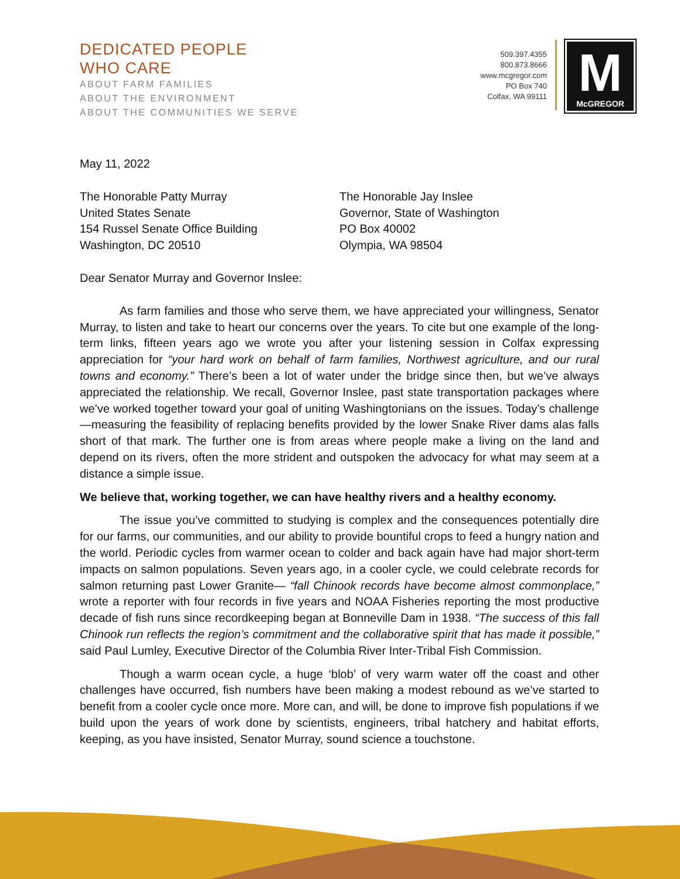DEDICATED PEOPLE
WHO CARE
ABOUT FARM FAMILIES
ABOUT THE ENVIRONMENT
ABOUT THE COMMUNITIES WE SERVE
509.397.4355
800.873.8666
www.mcgregor.com
PO Box 740
Colfax, WA 99111
M
McGREGOR
May 11, 2022
The Honorable Patty Murray
United States Senate
154 Russel Senate Office Building
Washington, DC 20510
The Honorable Jay Inslee
Governor, State of Washington
PO Box 40002
Olympia, WA 98504
Dear Senator Murray and Governor Inslee:
As farm families and those who serve them, we have appreciated your willingness, Senator Murray, to listen and take to heart our concerns over the years. To cite but one example of the long-term links, fifteen years ago we wrote you after your listening session in Colfax expressing appreciation for “your hard work on behalf of farm families, Northwest agriculture, and our rural towns and economy.” There’s been a lot of water under the bridge since then, but we’ve always appreciated the relationship. We recall, Governor Inslee, past state transportation packages where we’ve worked together toward your goal of uniting Washingtonians on the issues. Today’s challenge—measuring the feasibility of replacing benefits provided by the lower Snake River dams alas falls short of that mark. The further one is from areas where people make a living on the land and depend on its rivers, often the more strident and outspoken the advocacy for what may seem at a distance a simple issue.
We believe that, working together, we can have healthy rivers and a healthy economy.
The issue you’ve committed to studying is complex and the consequences potentially dire for our farms, our communities, and our ability to provide bountiful crops to feed a hungry nation and the world. Periodic cycles from warmer ocean to colder and back again have had major short-term impacts on salmon populations. Seven years ago, in a cooler cycle, we could celebrate records for salmon returning past Lower Granite— “fall Chinook records have become almost commonplace,” wrote a reporter with four records in five years and NOAA Fisheries reporting the most productive decade of fish runs since recordkeeping began at Bonneville Dam in 1938. “The success of this fall Chinook run reflects the region’s commitment and the collaborative spirit that has made it possible,” said Paul Lumley, Executive Director of the Columbia River Inter-Tribal Fish Commission.
Though a warm ocean cycle, a huge ‘blob’ of very warm water off the coast and other challenges have occurred, fish numbers have been making a modest rebound as we’ve started to benefit from a cooler cycle once more. More can, and will, be done to improve fish populations if we build upon the years of work done by scientists, engineers, tribal hatchery and habitat efforts, keeping, as you have insisted, Senator Murray, sound science a touchstone.